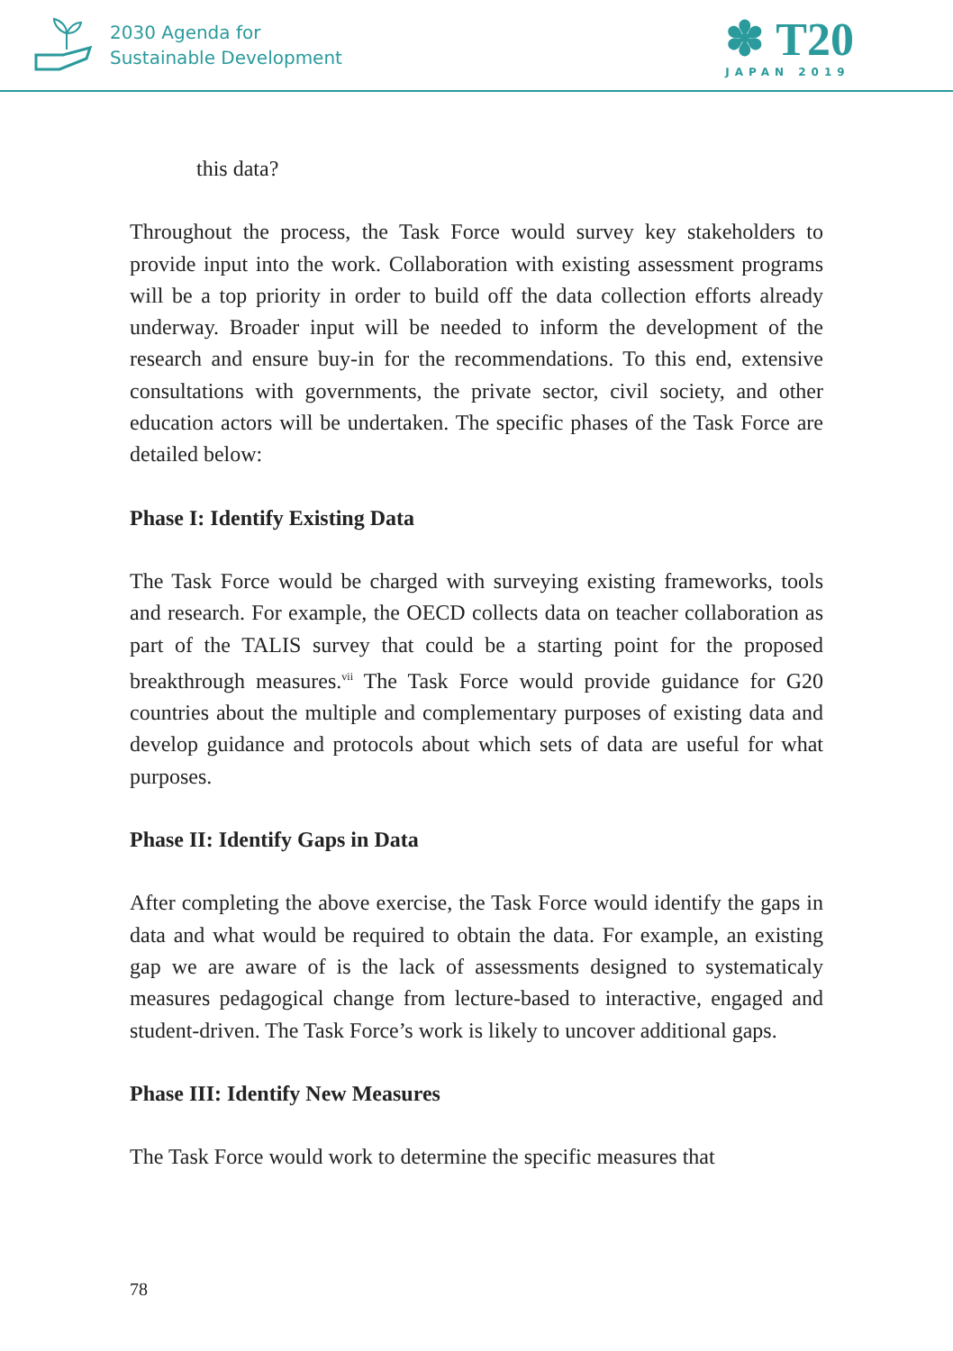2030 Agenda for
Sustainable Development
✽ T20
JAPAN 2019
this data?
Throughout the process, the Task Force would survey key stakeholders to provide input into the work. Collaboration with existing assessment programs will be a top priority in order to build off the data collection efforts already underway. Broader input will be needed to inform the development of the research and ensure buy-in for the recommendations. To this end, extensive consultations with governments, the private sector, civil society, and other education actors will be undertaken. The specific phases of the Task Force are detailed below:
Phase I: Identify Existing Data
The Task Force would be charged with surveying existing frameworks, tools and research. For example, the OECD collects data on teacher collaboration as part of the TALIS survey that could be a starting point for the proposed breakthrough measures.<sup>vii</sup> The Task Force would provide guidance for G20 countries about the multiple and complementary purposes of existing data and develop guidance and protocols about which sets of data are useful for what purposes.
Phase II: Identify Gaps in Data
After completing the above exercise, the Task Force would identify the gaps in data and what would be required to obtain the data. For example, an existing gap we are aware of is the lack of assessments designed to systematicaly measures pedagogical change from lecture-based to interactive, engaged and student-driven. The Task Force’s work is likely to uncover additional gaps.
Phase III: Identify New Measures
The Task Force would work to determine the specific measures that
78